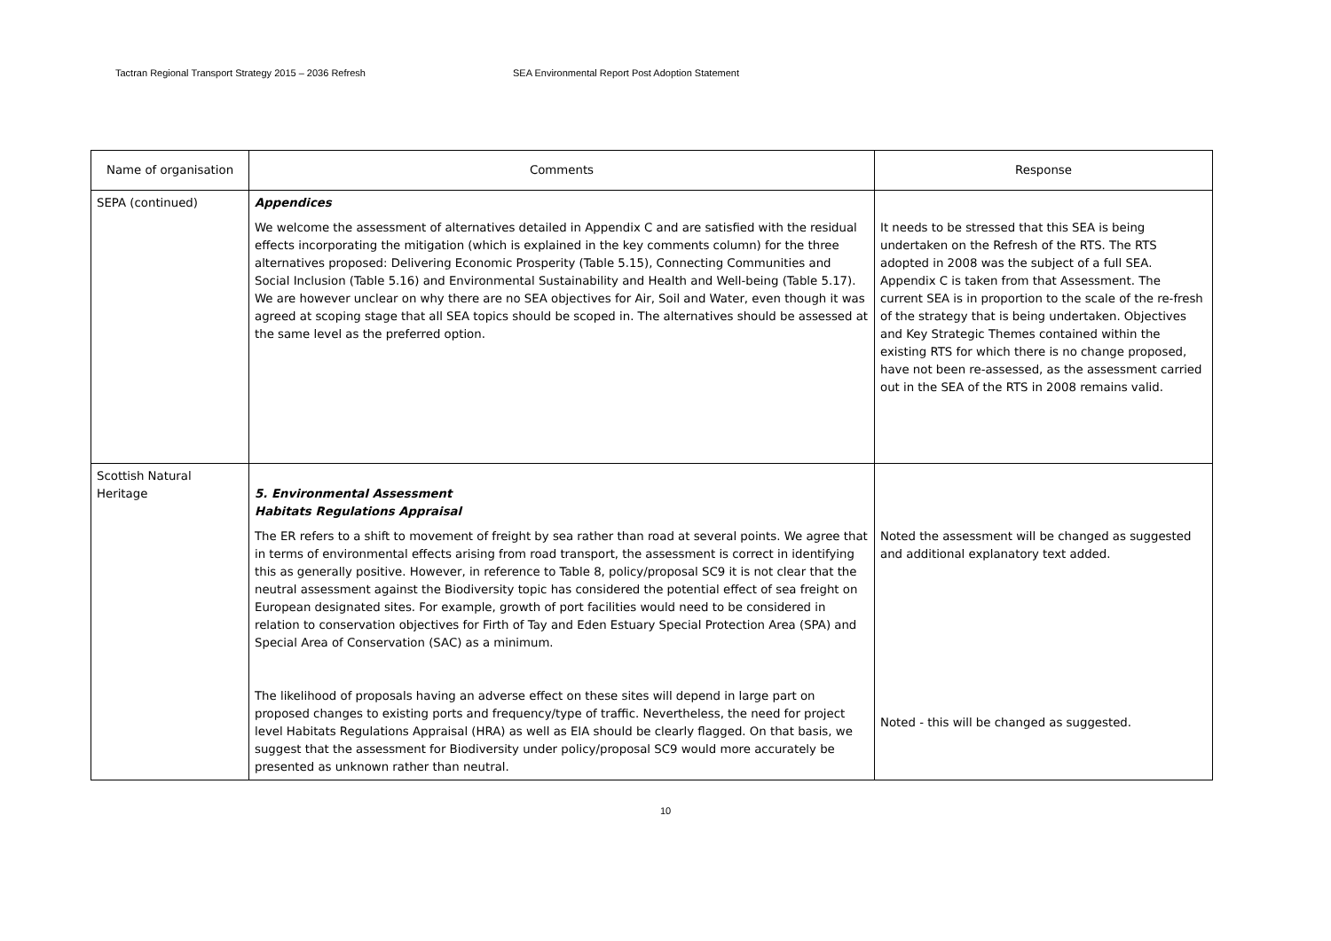Tactran Regional Transport Strategy 2015 – 2036 Refresh SEA Environmental Report Post Adoption Statement
| Name of organisation | Comments | Response |
| --- | --- | --- |
| SEPA (continued) | Appendices We welcome the assessment of alternatives detailed in Appendix C and are satisfied with the residual effects incorporating the mitigation (which is explained in the key comments column) for the three alternatives proposed: Delivering Economic Prosperity (Table 5.15), Connecting Communities and Social Inclusion (Table 5.16) and Environmental Sustainability and Health and Well-being (Table 5.17). We are however unclear on why there are no SEA objectives for Air, Soil and Water, even though it was agreed at scoping stage that all SEA topics should be scoped in. The alternatives should be assessed at the same level as the preferred option. | It needs to be stressed that this SEA is being undertaken on the Refresh of the RTS. The RTS adopted in 2008 was the subject of a full SEA. Appendix C is taken from that Assessment. The current SEA is in proportion to the scale of the re-fresh of the strategy that is being undertaken. Objectives and Key Strategic Themes contained within the existing RTS for which there is no change proposed, have not been re-assessed, as the assessment carried out in the SEA of the RTS in 2008 remains valid. |
| Scottish Natural Heritage | 5. Environmental Assessment Habitats Regulations Appraisal The ER refers to a shift to movement of freight by sea rather than road at several points. We agree that in terms of environmental effects arising from road transport, the assessment is correct in identifying this as generally positive. However, in reference to Table 8, policy/proposal SC9 it is not clear that the neutral assessment against the Biodiversity topic has considered the potential effect of sea freight on European designated sites. For example, growth of port facilities would need to be considered in relation to conservation objectives for Firth of Tay and Eden Estuary Special Protection Area (SPA) and Special Area of Conservation (SAC) as a minimum. The likelihood of proposals having an adverse effect on these sites will depend in large part on proposed changes to existing ports and frequency/type of traffic. Nevertheless, the need for project level Habitats Regulations Appraisal (HRA) as well as EIA should be clearly flagged. On that basis, we suggest that the assessment for Biodiversity under policy/proposal SC9 would more accurately be presented as unknown rather than neutral. | Noted the assessment will be changed as suggested and additional explanatory text added. Noted - this will be changed as suggested. |
10